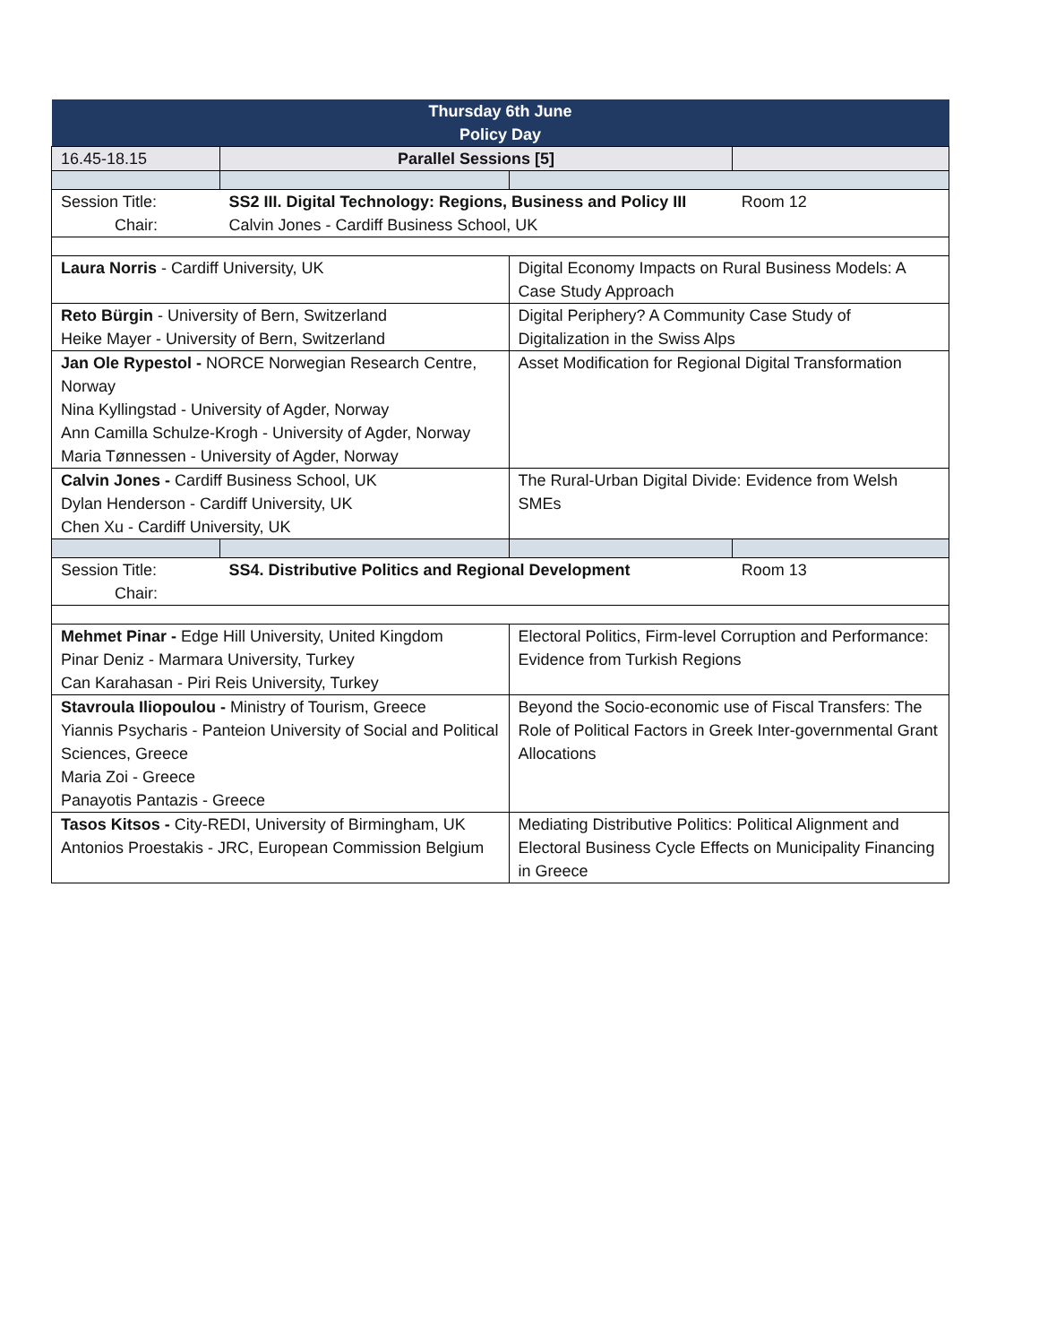| Thursday 6th June Policy Day | | | |
| 16.45-18.15 | Parallel Sessions [5] | | |
| Session Title: Chair: | SS2 III. Digital Technology: Regions, Business and Policy III Calvin Jones - Cardiff Business School, UK | | Room 12 |
| Laura Norris - Cardiff University, UK | | Digital Economy Impacts on Rural Business Models: A Case Study Approach | |
| Reto Bürgin - University of Bern, Switzerland Heike Mayer - University of Bern, Switzerland | | Digital Periphery? A Community Case Study of Digitalization in the Swiss Alps | |
| Jan Ole Rypestol - NORCE Norwegian Research Centre, Norway Nina Kyllingstad - University of Agder, Norway Ann Camilla Schulze-Krogh - University of Agder, Norway Maria Tønnessen - University of Agder, Norway | | Asset Modification for Regional Digital Transformation | |
| Calvin Jones - Cardiff Business School, UK Dylan Henderson - Cardiff University, UK Chen Xu - Cardiff University, UK | | The Rural-Urban Digital Divide: Evidence from Welsh SMEs | |
| Session Title: Chair: | SS4. Distributive Politics and Regional Development | | Room 13 |
| Mehmet Pinar - Edge Hill University, United Kingdom Pinar Deniz - Marmara University, Turkey Can Karahasan - Piri Reis University, Turkey | | Electoral Politics, Firm-level Corruption and Performance: Evidence from Turkish Regions | |
| Stavroula Iliopoulou - Ministry of Tourism, Greece Yiannis Psycharis - Panteion University of Social and Political Sciences, Greece Maria Zoi - Greece Panayotis Pantazis - Greece | | Beyond the Socio-economic use of Fiscal Transfers: The Role of Political Factors in Greek Inter-governmental Grant Allocations | |
| Tasos Kitsos - City-REDI, University of Birmingham, UK Antonios Proestakis - JRC, European Commission Belgium | | Mediating Distributive Politics: Political Alignment and Electoral Business Cycle Effects on Municipality Financing in Greece | |